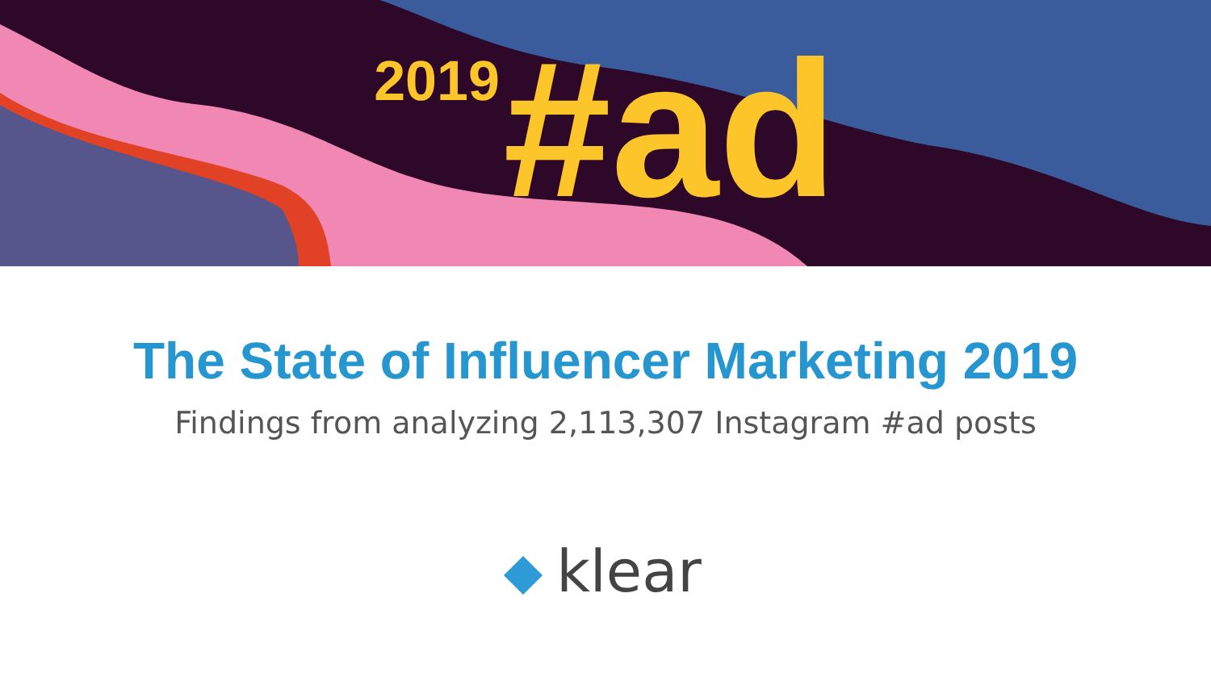2019 #ad
The State of Influencer Marketing 2019
Findings from analyzing 2,113,307 Instagram #ad posts
klear